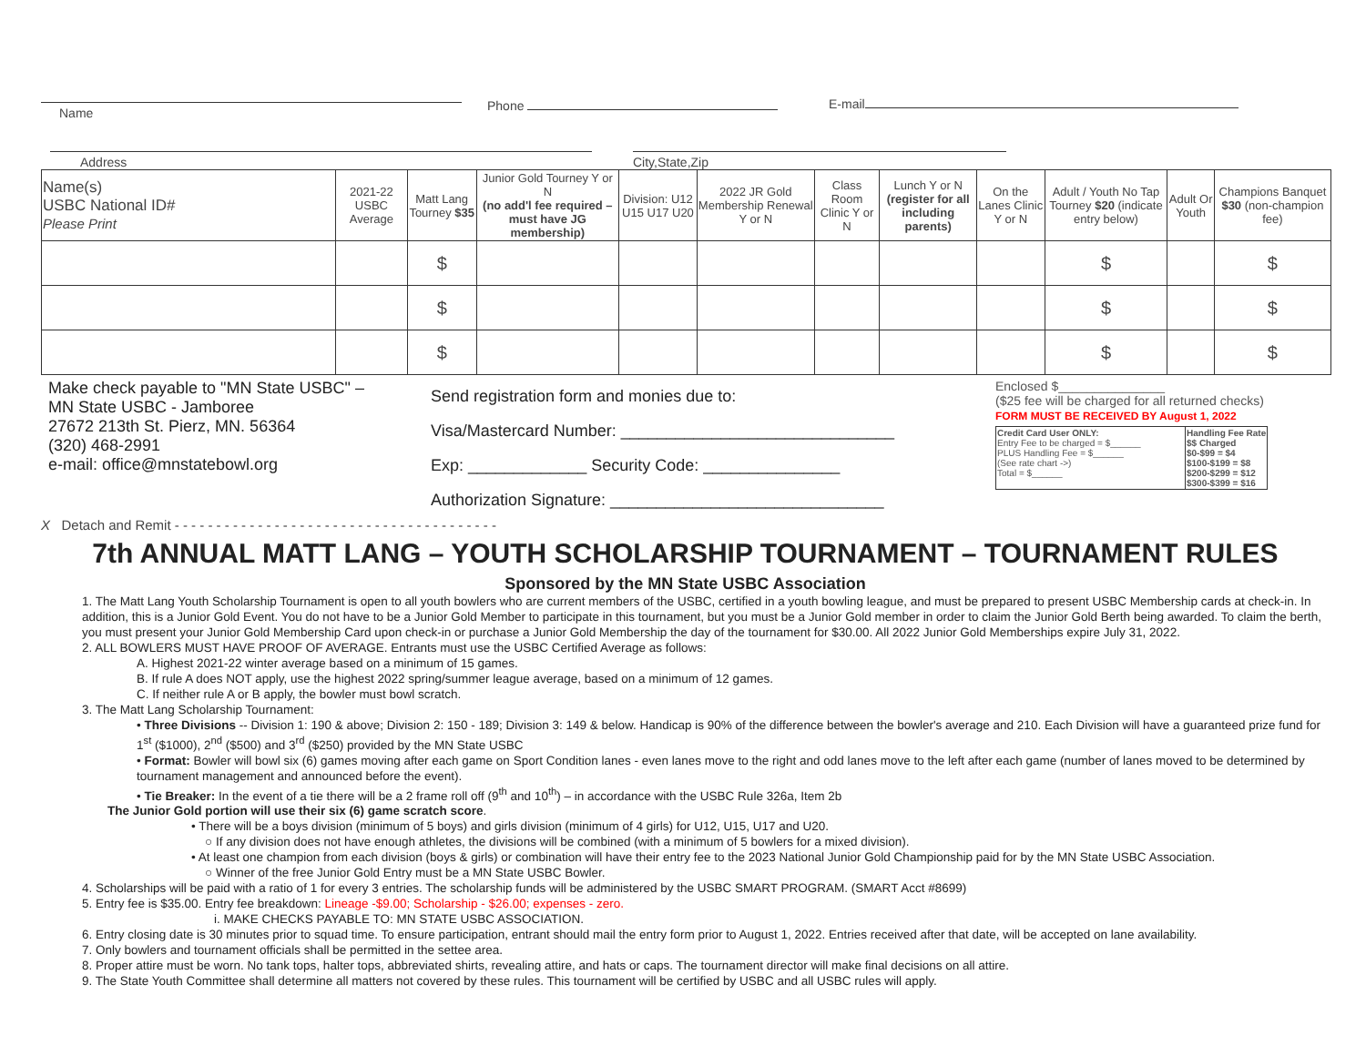Name
Phone E-mail
Address
City,State,Zip
| Name(s) USBC National ID# Please Print | 2021-22 USBC Average | Matt Lang Tourney $35 | Junior Gold Tourney Y or N (no add'l fee required – must have JG membership) | Division: U12 U15 U17 U20 | 2022 JR Gold Membership Renewal Y or N | Class Room Clinic Y or N | Lunch Y or N (register for all including parents) | On the Lanes Clinic Y or N | Adult / Youth No Tap Tourney $20 (indicate entry below) | Adult Or Youth | Champions Banquet $30 (non-champion fee) |
| --- | --- | --- | --- | --- | --- | --- | --- | --- | --- | --- | --- |
| | | $ | | | | | | | $ | | $ |
| | | $ | | | | | | | $ | | $ |
| | | $ | | | | | | | $ | | $ |
Make check payable to "MN State USBC" –
MN State USBC - Jamboree
27672 213th St. Pierz, MN. 56364
(320) 468-2991
e-mail: office@mnstatebowl.org
Send registration form and monies due to:
Visa/Mastercard Number: ______________________________
Exp: _____________ Security Code: _______________
Authorization Signature: ______________________________
Enclosed $_______________
($25 fee will be charged for all returned checks)
FORM MUST BE RECEIVED BY August 1, 2022
| Credit Card User ONLY: Entry Fee to be charged = $______ PLUS Handling Fee = $______ (See rate chart ->) Total = $______ | Handling Fee Rate $$ Charged $0-$99 = $4 $100-$199 = $8 $200-$299 = $12 $300-$399 = $16 |
X Detach and Remit - - - - - - - - - - - - - - - - - - - - - - - - - - - - - - - - - - - - - - -
7th ANNUAL MATT LANG – YOUTH SCHOLARSHIP TOURNAMENT – TOURNAMENT RULES
Sponsored by the MN State USBC Association
1. The Matt Lang Youth Scholarship Tournament is open to all youth bowlers who are current members of the USBC, certified in a youth bowling league, and must be prepared to present USBC Membership cards at check-in. In addition, this is a Junior Gold Event. You do not have to be a Junior Gold Member to participate in this tournament, but you must be a Junior Gold member in order to claim the Junior Gold Berth being awarded. To claim the berth, you must present your Junior Gold Membership Card upon check-in or purchase a Junior Gold Membership the day of the tournament for $30.00. All 2022 Junior Gold Memberships expire July 31, 2022.
2. ALL BOWLERS MUST HAVE PROOF OF AVERAGE. Entrants must use the USBC Certified Average as follows:
A. Highest 2021-22 winter average based on a minimum of 15 games.
B. If rule A does NOT apply, use the highest 2022 spring/summer league average, based on a minimum of 12 games.
C. If neither rule A or B apply, the bowler must bowl scratch.
3. The Matt Lang Scholarship Tournament:
• Three Divisions -- Division 1: 190 & above; Division 2: 150 - 189; Division 3: 149 & below. Handicap is 90% of the difference between the bowler's average and 210. Each Division will have a guaranteed prize fund for 1<sup>st</sup> ($1000), 2<sup>nd</sup> ($500) and 3<sup>rd</sup> ($250) provided by the MN State USBC
• Format: Bowler will bowl six (6) games moving after each game on Sport Condition lanes - even lanes move to the right and odd lanes move to the left after each game (number of lanes moved to be determined by tournament management and announced before the event).
• Tie Breaker: In the event of a tie there will be a 2 frame roll off (9<sup>th</sup> and 10<sup>th</sup>) – in accordance with the USBC Rule 326a, Item 2b
The Junior Gold portion will use their six (6) game scratch score.
• There will be a boys division (minimum of 5 boys) and girls division (minimum of 4 girls) for U12, U15, U17 and U20.
○ If any division does not have enough athletes, the divisions will be combined (with a minimum of 5 bowlers for a mixed division).
• At least one champion from each division (boys & girls) or combination will have their entry fee to the 2023 National Junior Gold Championship paid for by the MN State USBC Association.
○ Winner of the free Junior Gold Entry must be a MN State USBC Bowler.
4. Scholarships will be paid with a ratio of 1 for every 3 entries. The scholarship funds will be administered by the USBC SMART PROGRAM. (SMART Acct #8699)
5. Entry fee is $35.00. Entry fee breakdown: Lineage -$9.00; Scholarship - $26.00; expenses - zero.
i. MAKE CHECKS PAYABLE TO: MN STATE USBC ASSOCIATION.
6. Entry closing date is 30 minutes prior to squad time. To ensure participation, entrant should mail the entry form prior to August 1, 2022. Entries received after that date, will be accepted on lane availability.
7. Only bowlers and tournament officials shall be permitted in the settee area.
8. Proper attire must be worn. No tank tops, halter tops, abbreviated shirts, revealing attire, and hats or caps. The tournament director will make final decisions on all attire.
9. The State Youth Committee shall determine all matters not covered by these rules. This tournament will be certified by USBC and all USBC rules will apply.